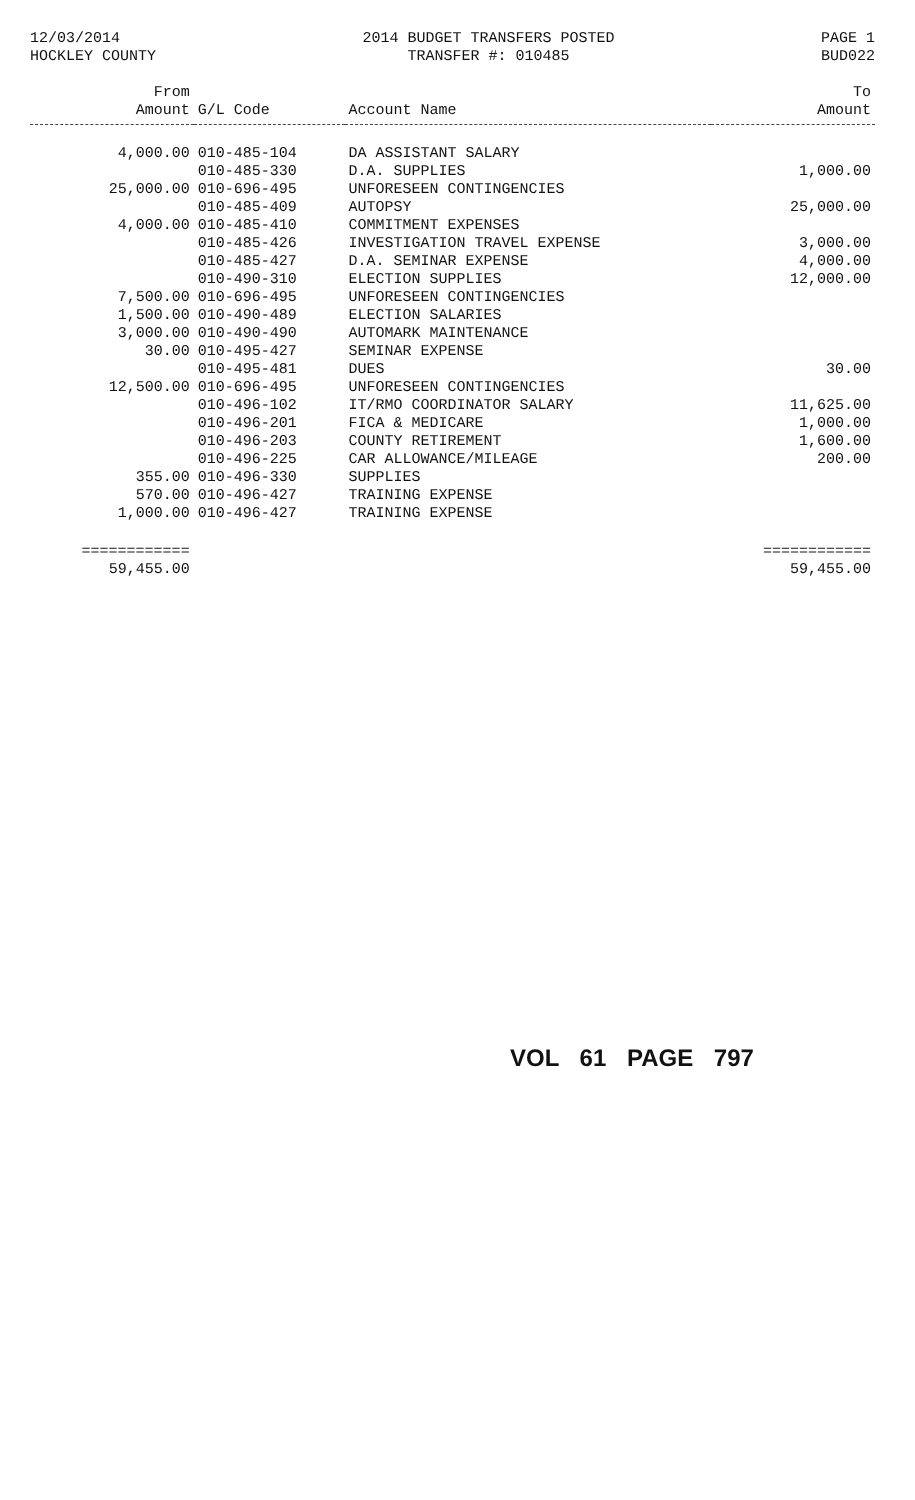12/03/2014
HOCKLEY COUNTY
2014 BUDGET TRANSFERS POSTED
TRANSFER #: 010485
PAGE 1
BUD022
| From Amount | G/L Code | Account Name | To Amount |
| --- | --- | --- | --- |
| 4,000.00 | 010-485-104 | DA ASSISTANT SALARY | |
| | 010-485-330 | D.A. SUPPLIES | 1,000.00 |
| 25,000.00 | 010-696-495 | UNFORESEEN CONTINGENCIES | |
| | 010-485-409 | AUTOPSY | 25,000.00 |
| 4,000.00 | 010-485-410 | COMMITMENT EXPENSES | |
| | 010-485-426 | INVESTIGATION TRAVEL EXPENSE | 3,000.00 |
| | 010-485-427 | D.A. SEMINAR EXPENSE | 4,000.00 |
| | 010-490-310 | ELECTION SUPPLIES | 12,000.00 |
| 7,500.00 | 010-696-495 | UNFORESEEN CONTINGENCIES | |
| 1,500.00 | 010-490-489 | ELECTION SALARIES | |
| 3,000.00 | 010-490-490 | AUTOMARK MAINTENANCE | |
| 30.00 | 010-495-427 | SEMINAR EXPENSE | |
| | 010-495-481 | DUES | 30.00 |
| 12,500.00 | 010-696-495 | UNFORESEEN CONTINGENCIES | |
| | 010-496-102 | IT/RMO COORDINATOR SALARY | 11,625.00 |
| | 010-496-201 | FICA & MEDICARE | 1,000.00 |
| | 010-496-203 | COUNTY RETIREMENT | 1,600.00 |
| | 010-496-225 | CAR ALLOWANCE/MILEAGE | 200.00 |
| 355.00 | 010-496-330 | SUPPLIES | |
| 570.00 | 010-496-427 | TRAINING EXPENSE | |
| 1,000.00 | 010-496-427 | TRAINING EXPENSE | |
| ============ 59,455.00 | | | ============ 59,455.00 |
VOL 61 PAGE 797